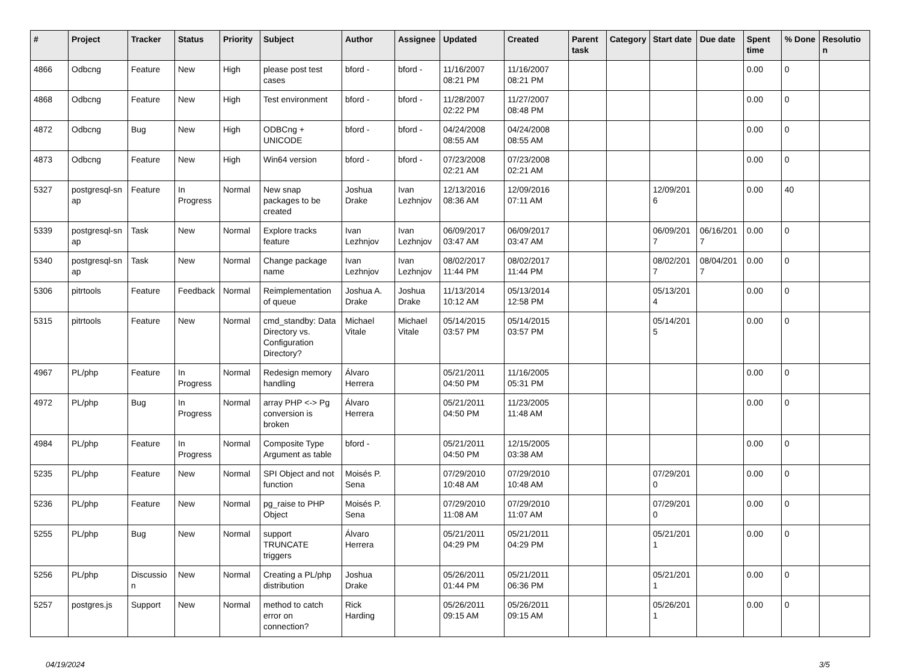| # | Project | Tracker | Status | Priority | Subject | Author | Assignee | Updated | Created | Parent task | Category | Start date | Due date | Spent time | % Done | Resolutio n |
| --- | --- | --- | --- | --- | --- | --- | --- | --- | --- | --- | --- | --- | --- | --- | --- | --- |
| 4866 | Odbcng | Feature | New | High | please post test cases | bford - | bford - | 11/16/2007 08:21 PM | 11/16/2007 08:21 PM | | | | | 0.00 | 0 | |
| 4868 | Odbcng | Feature | New | High | Test environment | bford - | bford - | 11/28/2007 02:22 PM | 11/27/2007 08:48 PM | | | | | 0.00 | 0 | |
| 4872 | Odbcng | Bug | New | High | ODBCng + UNICODE | bford - | bford - | 04/24/2008 08:55 AM | 04/24/2008 08:55 AM | | | | | 0.00 | 0 | |
| 4873 | Odbcng | Feature | New | High | Win64 version | bford - | bford - | 07/23/2008 02:21 AM | 07/23/2008 02:21 AM | | | | | 0.00 | 0 | |
| 5327 | postgresql-sn ap | Feature | In Progress | Normal | New snap packages to be created | Joshua Drake | Ivan Lezhnjov | 12/13/2016 08:36 AM | 12/09/2016 07:11 AM | | | 12/09/201 6 | | 0.00 | 40 | |
| 5339 | postgresql-sn ap | Task | New | Normal | Explore tracks feature | Ivan Lezhnjov | Ivan Lezhnjov | 06/09/2017 03:47 AM | 06/09/2017 03:47 AM | | | 06/09/201 7 | 06/16/201 7 | 0.00 | 0 | |
| 5340 | postgresql-sn ap | Task | New | Normal | Change package name | Ivan Lezhnjov | Ivan Lezhnjov | 08/02/2017 11:44 PM | 08/02/2017 11:44 PM | | | 08/02/201 7 | 08/04/201 7 | 0.00 | 0 | |
| 5306 | pitrtools | Feature | Feedback | Normal | Reimplementation of queue | Joshua A. Drake | Joshua Drake | 11/13/2014 10:12 AM | 05/13/2014 12:58 PM | | | 05/13/201 4 | | 0.00 | 0 | |
| 5315 | pitrtools | Feature | New | Normal | cmd_standby: Data Directory vs. Configuration Directory? | Michael Vitale | Michael Vitale | 05/14/2015 03:57 PM | 05/14/2015 03:57 PM | | | 05/14/201 5 | | 0.00 | 0 | |
| 4967 | PL/php | Feature | In Progress | Normal | Redesign memory handling | Álvaro Herrera | | 05/21/2011 04:50 PM | 11/16/2005 05:31 PM | | | | | 0.00 | 0 | |
| 4972 | PL/php | Bug | In Progress | Normal | array PHP <-> Pg conversion is broken | Álvaro Herrera | | 05/21/2011 04:50 PM | 11/23/2005 11:48 AM | | | | | 0.00 | 0 | |
| 4984 | PL/php | Feature | In Progress | Normal | Composite Type Argument as table | bford - | | 05/21/2011 04:50 PM | 12/15/2005 03:38 AM | | | | | 0.00 | 0 | |
| 5235 | PL/php | Feature | New | Normal | SPI Object and not function | Moisés P. Sena | | 07/29/2010 10:48 AM | 07/29/2010 10:48 AM | | | 07/29/201 0 | | 0.00 | 0 | |
| 5236 | PL/php | Feature | New | Normal | pg_raise to PHP Object | Moisés P. Sena | | 07/29/2010 11:08 AM | 07/29/2010 11:07 AM | | | 07/29/201 0 | | 0.00 | 0 | |
| 5255 | PL/php | Bug | New | Normal | support TRUNCATE triggers | Álvaro Herrera | | 05/21/2011 04:29 PM | 05/21/2011 04:29 PM | | | 05/21/201 1 | | 0.00 | 0 | |
| 5256 | PL/php | Discussio n | New | Normal | Creating a PL/php distribution | Joshua Drake | | 05/26/2011 01:44 PM | 05/21/2011 06:36 PM | | | 05/21/201 1 | | 0.00 | 0 | |
| 5257 | postgres.js | Support | New | Normal | method to catch error on connection? | Rick Harding | | 05/26/2011 09:15 AM | 05/26/2011 09:15 AM | | | 05/26/201 1 | | 0.00 | 0 | |
04/19/2024 3/5